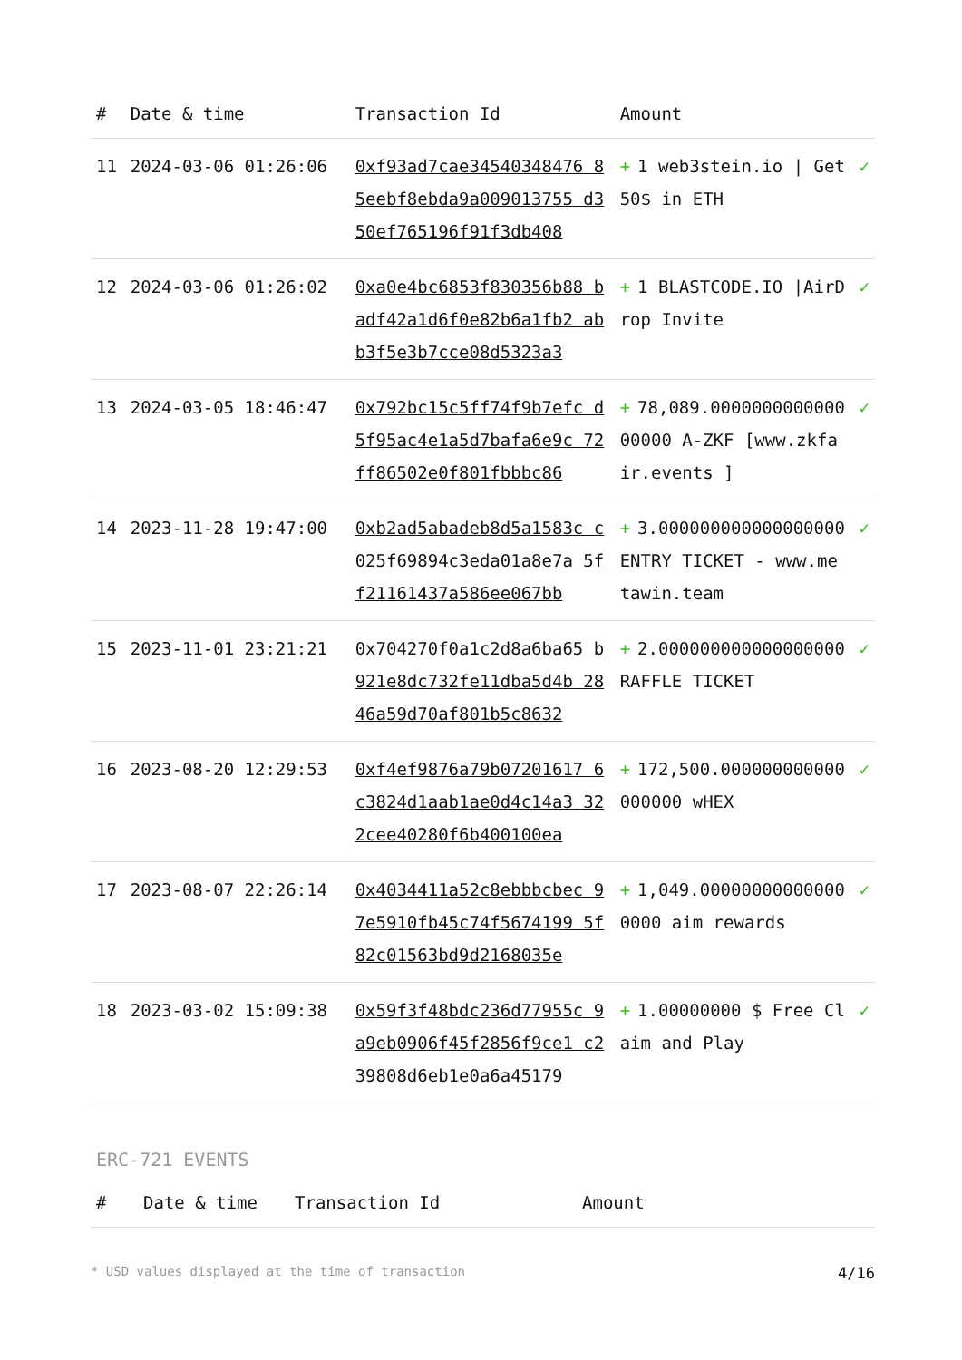| # | Date & time | Transaction Id | Amount | |
| --- | --- | --- | --- | --- |
| 11 | 2024-03-06 01:26:06 | 0xf93ad7cae34540348476 85eebf8ebda9a009013755 d350ef765196f91f3db408 | + 1 web3stein.io / Get 50$ in ETH | ✓ |
| 12 | 2024-03-06 01:26:02 | 0xa0e4bc6853f830356b88 badf42a1d6f0e82b6a1fb2 abb3f5e3b7cce08d5323a3 | + 1 BLASTCODE.IO /AirDrop Invite | ✓ |
| 13 | 2024-03-05 18:46:47 | 0x792bc15c5ff74f9b7efc d5f95ac4e1a5d7bafa6e9c 72ff86502e0f801fbbbc86 | + 78,089.000000000000000000 A-ZKF [www.zkfair.events ] | ✓ |
| 14 | 2023-11-28 19:47:00 | 0xb2ad5abadeb8d5a1583c c025f69894c3eda01a8e7a 5ff21161437a586ee067bb | + 3.000000000000000000 ENTRY TICKET - www.metawin.team | ✓ |
| 15 | 2023-11-01 23:21:21 | 0x704270f0a1c2d8a6ba65 b921e8dc732fe11dba5d4b 2846a59d70af801b5c8632 | + 2.000000000000000000 RAFFLE TICKET | ✓ |
| 16 | 2023-08-20 12:29:53 | 0xf4ef9876a79b07201617 6c3824d1aab1ae0d4c14a3 322cee40280f6b400100ea | + 172,500.000000000000000000 wHEX | ✓ |
| 17 | 2023-08-07 22:26:14 | 0x4034411a52c8ebbbcbec 97e5910fb45c74f5674199 5f82c01563bd9d2168035e | + 1,049.000000000000000000 aim rewards | ✓ |
| 18 | 2023-03-02 15:09:38 | 0x59f3f48bdc236d77955c 9a9eb0906f45f2856f9ce1 c239808d6eb1e0a6a45179 | + 1.00000000 $ Free Claim and Play | ✓ |
ERC-721 EVENTS
| # | Date & time | Transaction Id | Amount |
| --- | --- | --- | --- |
* USD values displayed at the time of transaction 4/16